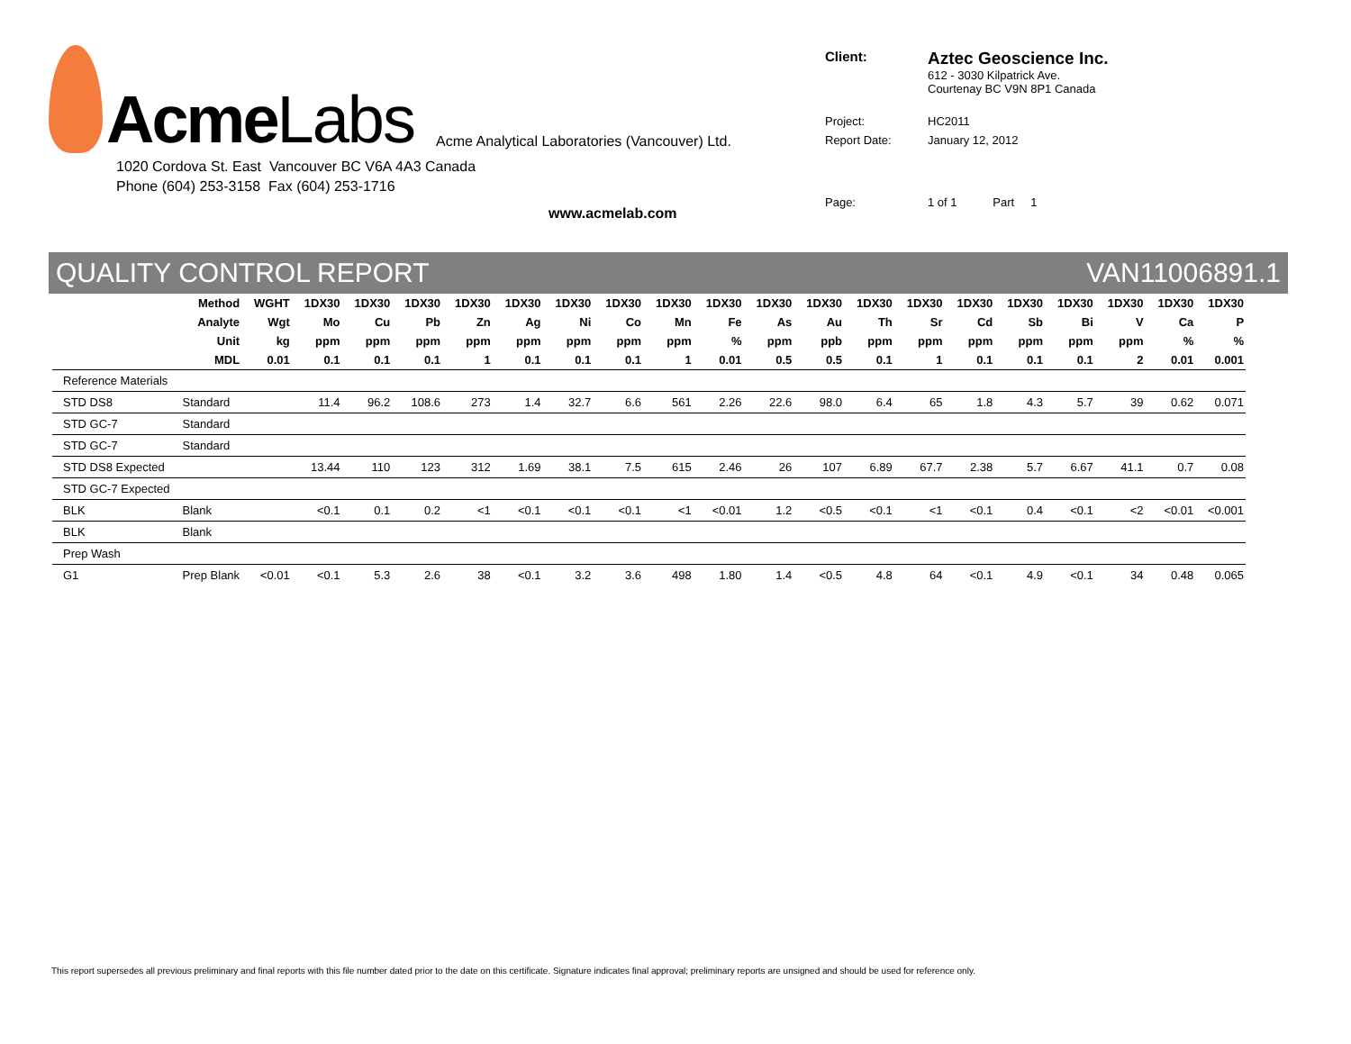Acme Labs Acme Analytical Laboratories (Vancouver) Ltd.
1020 Cordova St. East Vancouver BC V6A 4A3 Canada
Phone (604) 253-3158 Fax (604) 253-1716
www.acmelab.com
| Client: | Aztec Geoscience Inc. 612 - 3030 Kilpatrick Ave. Courtenay BC V9N 8P1 Canada |
| Project: | HC2011 |
| Report Date: | January 12, 2012 |
| Page: | 1 of 1 Part 1 |
QUALITY CONTROL REPORT VAN11006891.1
| Method | | WGHT | 1DX30 | 1DX30 | 1DX30 | 1DX30 | 1DX30 | 1DX30 | 1DX30 | 1DX30 | 1DX30 | 1DX30 | 1DX30 | 1DX30 | 1DX30 | 1DX30 | 1DX30 | 1DX30 | 1DX30 | 1DX30 | 1DX30 |
| --- | --- | --- | --- | --- | --- | --- | --- | --- | --- | --- | --- | --- | --- | --- | --- | --- | --- | --- | --- | --- | --- |
| Analyte | | Wgt | Mo | Cu | Pb | Zn | Ag | Ni | Co | Mn | Fe | As | Au | Th | Sr | Cd | Sb | Bi | V | Ca | P |
| Unit | | kg | ppm | ppm | ppm | ppm | ppm | ppm | ppm | ppm | % | ppm | ppb | ppm | ppm | ppm | ppm | ppm | ppm | % | % |
| MDL | | 0.01 | 0.1 | 0.1 | 0.1 | 1 | 0.1 | 0.1 | 0.1 | 1 | 0.01 | 0.5 | 0.5 | 0.1 | 1 | 0.1 | 0.1 | 0.1 | 2 | 0.01 | 0.001 |
| Reference Materials | | | | | | | | | | | | | | | | | | | | | |
| STD DS8 | Standard | | 11.4 | 96.2 | 108.6 | 273 | 1.4 | 32.7 | 6.6 | 561 | 2.26 | 22.6 | 98.0 | 6.4 | 65 | 1.8 | 4.3 | 5.7 | 39 | 0.62 | 0.071 |
| STD GC-7 | Standard | | | | | | | | | | | | | | | | | | | | |
| STD GC-7 | Standard | | | | | | | | | | | | | | | | | | | | |
| STD DS8 Expected | | | 13.44 | 110 | 123 | 312 | 1.69 | 38.1 | 7.5 | 615 | 2.46 | 26 | 107 | 6.89 | 67.7 | 2.38 | 5.7 | 6.67 | 41.1 | 0.7 | 0.08 |
| STD GC-7 Expected | | | | | | | | | | | | | | | | | | | | | |
| BLK | Blank | | <0.1 | 0.1 | 0.2 | <1 | <0.1 | <0.1 | <0.1 | <1 | <0.01 | 1.2 | <0.5 | <0.1 | <1 | <0.1 | 0.4 | <0.1 | <2 | <0.01 | <0.001 |
| BLK | Blank | | | | | | | | | | | | | | | | | | | | |
| Prep Wash | | | | | | | | | | | | | | | | | | | | | |
| G1 | Prep Blank | <0.01 | <0.1 | 5.3 | 2.6 | 38 | <0.1 | 3.2 | 3.6 | 498 | 1.80 | 1.4 | <0.5 | 4.8 | 64 | <0.1 | 4.9 | <0.1 | 34 | 0.48 | 0.065 |
This report supersedes all previous preliminary and final reports with this file number dated prior to the date on this certificate. Signature indicates final approval; preliminary reports are unsigned and should be used for reference only.